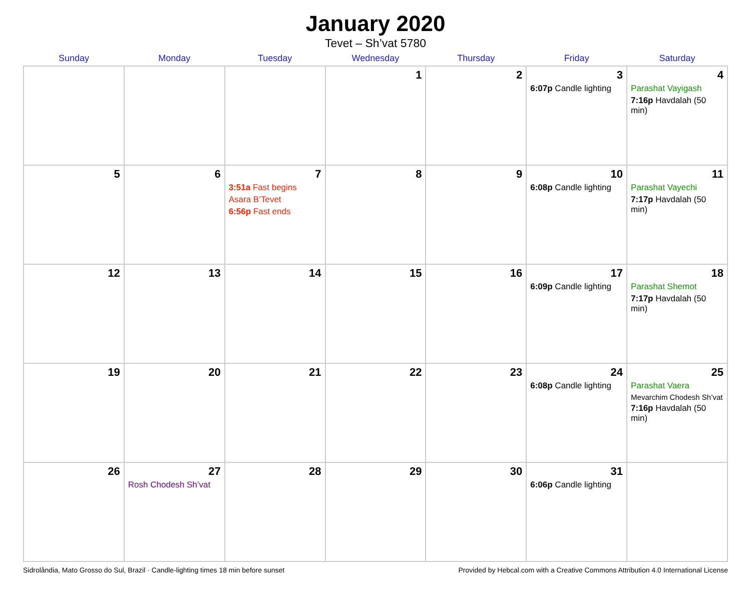January 2020
Tevet – Sh’vat 5780
| Sunday | Monday | Tuesday | Wednesday | Thursday | Friday | Saturday |
| --- | --- | --- | --- | --- | --- | --- |
| | | | 1 | 2 | 3 6:07p Candle lighting | 4 Parashat Vayigash 7:16p Havdalah (50 min) |
| 5 | 6 | 7 3:51a Fast begins Asara B’Tevet 6:56p Fast ends | 8 | 9 | 10 6:08p Candle lighting | 11 Parashat Vayechi 7:17p Havdalah (50 min) |
| 12 | 13 | 14 | 15 | 16 | 17 6:09p Candle lighting | 18 Parashat Shemot 7:17p Havdalah (50 min) |
| 19 | 20 | 21 | 22 | 23 | 24 6:08p Candle lighting | 25 Parashat Vaera Mevarchim Chodesh Sh’vat 7:16p Havdalah (50 min) |
| 26 | 27 Rosh Chodesh Sh’vat | 28 | 29 | 30 | 31 6:06p Candle lighting | |
Sidrolândia, Mato Grosso do Sul, Brazil · Candle-lighting times 18 min before sunset Provided by Hebcal.com with a Creative Commons Attribution 4.0 International License